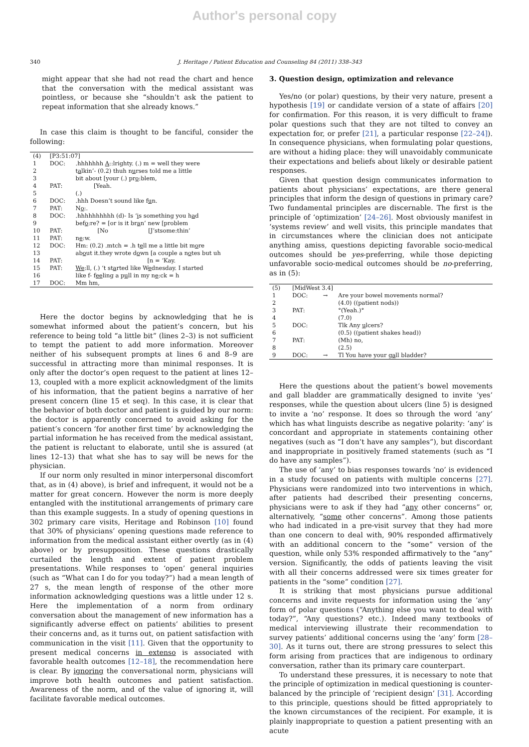Author's personal copy
340 J. Heritage / Patient Education and Counseling 84 (2011) 338–343
might appear that she had not read the chart and hence that the conversation with the medical assistant was pointless, or because she “shouldn’t ask the patient to repeat information that she already knows.”
In case this claim is thought to be fanciful, consider the following:
| (4) | [P3:51:07] | |
| 1 | DOC: | .hhhhhhh A ::lrighty. (.) m = well they were |
| 2 | | t a lkin’- (0.2) thuh n u rses told me a little |
| 3 | | bit about [your (.) pr o :blem, |
| 4 | PAT: | [Yeah. |
| 5 | | (.) |
| 6 | DOC: | .hhh Doesn’t sound like f u n. |
| 7 | PAT: | N o :. |
| 8 | DOC: | .hhhhhhhhhh (d)- Is ‘ i s something you h a d |
| 9 | | bef o :re? = [or is it br a n’ new [problem |
| 10 | PAT: | [No [J’stsome:thin’ |
| 11 | PAT: | n e :w. |
| 12 | DOC: | Hm: (0.2) .mtch = .h t e ll me a little bit m o re |
| 13 | | ab o ut it.they wrote d o wn [a couple a n o tes but uh |
| 14 | PAT: | [n = ‘Kay. |
| 15 | PAT: | We :ll, (.) ‘t st a rted like W e dnesday. I started |
| 16 | | like f- f ee ling a p u ll in my n e :ck = h |
| 17 | DOC: | Mm hm, |
Here the doctor begins by acknowledging that he is somewhat informed about the patient’s concern, but his reference to being told “a little bit” (lines 2–3) is not sufficient to tempt the patient to add more information. Moreover neither of his subsequent prompts at lines 6 and 8–9 are successful in attracting more than minimal responses. It is only after the doctor’s open request to the patient at lines 12–13, coupled with a more explicit acknowledgment of the limits of his information, that the patient begins a narrative of her present concern (line 15 et seq). In this case, it is clear that the behavior of both doctor and patient is guided by our norm: the doctor is apparently concerned to avoid asking for the patient’s concern ‘for another first time’ by acknowledging the partial information he has received from the medical assistant, the patient is reluctant to elaborate, until she is assured (at lines 12–13) that what she has to say will be news for the physician.
If our norm only resulted in minor interpersonal discomfort that, as in (4) above), is brief and infrequent, it would not be a matter for great concern. However the norm is more deeply entangled with the institutional arrangements of primary care than this example suggests. In a study of opening questions in 302 primary care visits, Heritage and Robinson [10] found that 30% of physicians’ opening questions made reference to information from the medical assistant either overtly (as in (4) above) or by presupposition. These questions drastically curtailed the length and extent of patient problem presentations. While responses to ‘open’ general inquiries (such as “What can I do for you today?”) had a mean length of 27 s, the mean length of response of the other more information acknowledging questions was a little under 12 s. Here the implementation of a norm from ordinary conversation about the management of new information has a significantly adverse effect on patients’ abilities to present their concerns and, as it turns out, on patient satisfaction with communication in the visit [11]. Given that the opportunity to present medical concerns in extenso is associated with favorable health outcomes [12–18], the recommendation here is clear. By ignoring the conversational norm, physicians will improve both health outcomes and patient satisfaction. Awareness of the norm, and of the value of ignoring it, will facilitate favorable medical outcomes.
3. Question design, optimization and relevance
Yes/no (or polar) questions, by their very nature, present a hypothesis [19] or candidate version of a state of affairs [20] for confirmation. For this reason, it is very difficult to frame polar questions such that they are not tilted to convey an expectation for, or prefer [21], a particular response [22–24]). In consequence physicians, when formulating polar questions, are without a hiding place: they will unavoidably communicate their expectations and beliefs about likely or desirable patient responses.
Given that question design communicates information to patients about physicians’ expectations, are there general principles that inform the design of questions in primary care? Two fundamental principles are discernable. The first is the principle of ‘optimization’ [24–26]. Most obviously manifest in ‘systems review’ and well visits, this principle mandates that in circumstances where the clinician does not anticipate anything amiss, questions depicting favorable socio-medical outcomes should be yes-preferring, while those depicting unfavorable socio-medical outcomes should be no-preferring, as in (5):
| (5) | [MidWest 3.4] | | |
| 1 | DOC: | → | Are your bowel movements normal? |
| 2 | | | (4.0) ((patient nods)) |
| 3 | PAT: | | °(Yeah.)° |
| 4 | | | (7.0) |
| 5 | DOC: | | Tlk Any u lcers? |
| 6 | | | (0.5) ((patient shakes head)) |
| 7 | PAT: | | (Mh) no, |
| 8 | | | (2.5) |
| 9 | DOC: | → | Tl You have your g a ll bladder? |
Here the questions about the patient’s bowel movements and gall bladder are grammatically designed to invite ‘yes’ responses, while the question about ulcers (line 5) is designed to invite a ‘no’ response. It does so through the word ‘any’ which has what linguists describe as negative polarity: ‘any’ is concordant and appropriate in statements containing other negatives (such as “I don’t have any samples”), but discordant and inappropriate in positively framed statements (such as “I do have any samples”).
The use of ‘any’ to bias responses towards ‘no’ is evidenced in a study focused on patients with multiple concerns [27]. Physicians were randomized into two interventions in which, after patients had described their presenting concerns, physicians were to ask if they had “any other concerns” or, alternatively, “some other concerns”. Among those patients who had indicated in a pre-visit survey that they had more than one concern to deal with, 90% responded affirmatively with an additional concern to the “some” version of the question, while only 53% responded affirmatively to the “any” version. Significantly, the odds of patients leaving the visit with all their concerns addressed were six times greater for patients in the “some” condition [27].
It is striking that most physicians pursue additional concerns and invite requests for information using the ‘any’ form of polar questions (“Anything else you want to deal with today?”, “Any questions? etc.). Indeed many textbooks of medical interviewing illustrate their recommendation to survey patients’ additional concerns using the ‘any’ form [28–30]. As it turns out, there are strong pressures to select this form arising from practices that are indigenous to ordinary conversation, rather than its primary care counterpart.
To understand these pressures, it is necessary to note that the principle of optimization in medical questioning is counter-balanced by the principle of ‘recipient design’ [31]. According to this principle, questions should be fitted appropriately to the known circumstances of the recipient. For example, it is plainly inappropriate to question a patient presenting with an acute